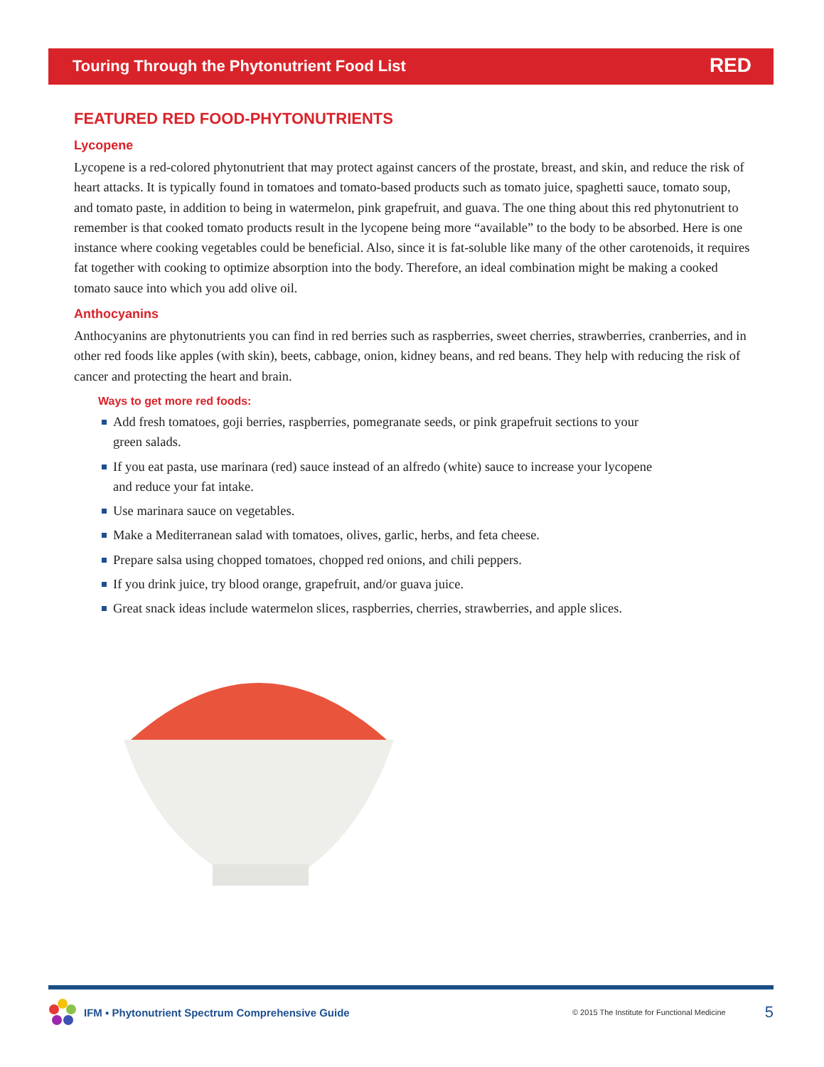Touring Through the Phytonutrient Food List RED
FEATURED RED FOOD-PHYTONUTRIENTS
Lycopene
Lycopene is a red-colored phytonutrient that may protect against cancers of the prostate, breast, and skin, and reduce the risk of heart attacks. It is typically found in tomatoes and tomato-based products such as tomato juice, spaghetti sauce, tomato soup, and tomato paste, in addition to being in watermelon, pink grapefruit, and guava. The one thing about this red phytonutrient to remember is that cooked tomato products result in the lycopene being more “available” to the body to be absorbed. Here is one instance where cooking vegetables could be beneficial. Also, since it is fat-soluble like many of the other carotenoids, it requires fat together with cooking to optimize absorption into the body. Therefore, an ideal combination might be making a cooked tomato sauce into which you add olive oil.
Anthocyanins
Anthocyanins are phytonutrients you can find in red berries such as raspberries, sweet cherries, strawberries, cranberries, and in other red foods like apples (with skin), beets, cabbage, onion, kidney beans, and red beans. They help with reducing the risk of cancer and protecting the heart and brain.
Ways to get more red foods:
Add fresh tomatoes, goji berries, raspberries, pomegranate seeds, or pink grapefruit sections to your green salads.
If you eat pasta, use marinara (red) sauce instead of an alfredo (white) sauce to increase your lycopene and reduce your fat intake.
Use marinara sauce on vegetables.
Make a Mediterranean salad with tomatoes, olives, garlic, herbs, and feta cheese.
Prepare salsa using chopped tomatoes, chopped red onions, and chili peppers.
If you drink juice, try blood orange, grapefruit, and/or guava juice.
Great snack ideas include watermelon slices, raspberries, cherries, strawberries, and apple slices.
IFM ▪ Phytonutrient Spectrum Comprehensive Guide © 2015 The Institute for Functional Medicine 5